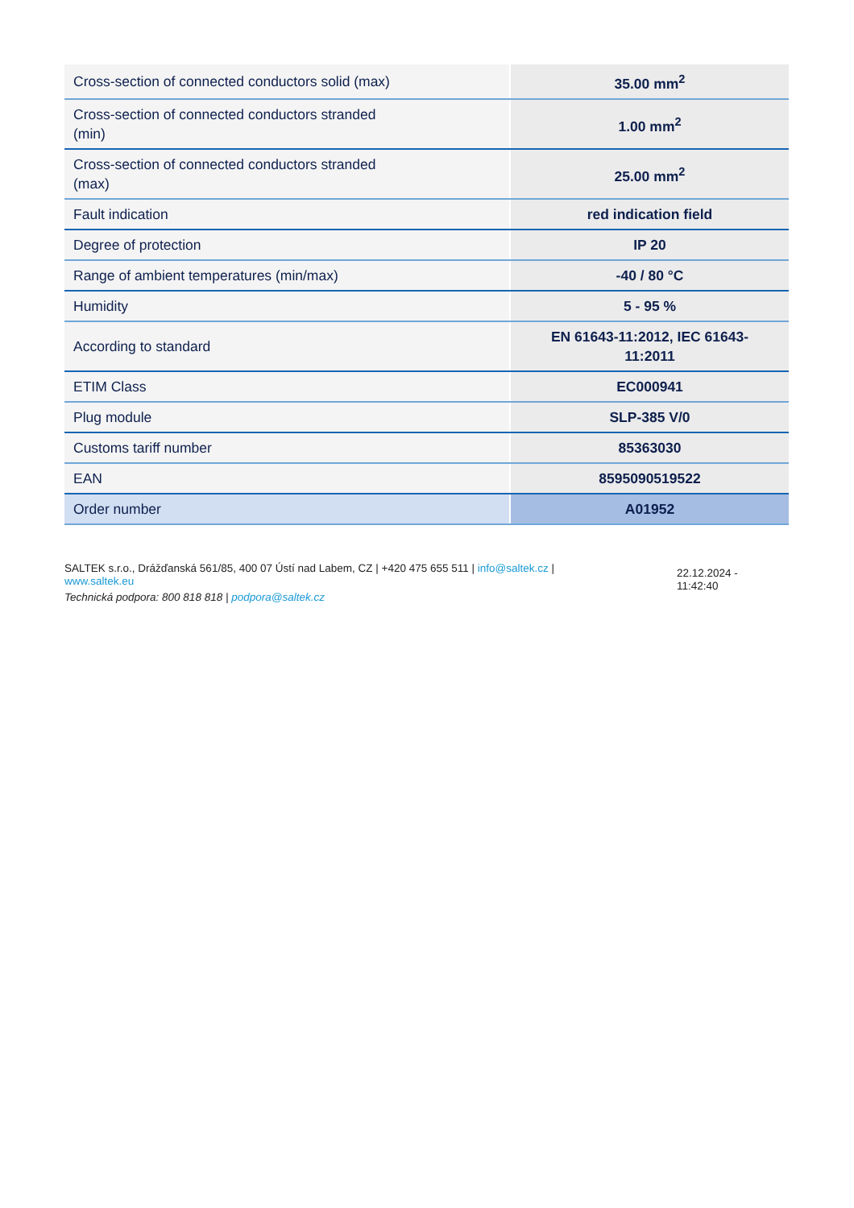| Cross-section of connected conductors solid (max) | 35.00 mm<sup>2</sup> |
| Cross-section of connected conductors stranded (min) | 1.00 mm<sup>2</sup> |
| Cross-section of connected conductors stranded (max) | 25.00 mm<sup>2</sup> |
| Fault indication | red indication field |
| Degree of protection | IP 20 |
| Range of ambient temperatures (min/max) | -40 / 80 °C |
| Humidity | 5 - 95 % |
| According to standard | EN 61643-11:2012, IEC 61643- 11:2011 |
| ETIM Class | EC000941 |
| Plug module | SLP-385 V/0 |
| Customs tariff number | 85363030 |
| EAN | 8595090519522 |
| Order number | A01952 |
SALTEK s.r.o., Drážďanská 561/85, 400 07 Ústí nad Labem, CZ | +420 475 655 511 | info@saltek.cz |
www.saltek.eu
Technická podpora: 800 818 818 | podpora@saltek.cz
22.12.2024 -
11:42:40